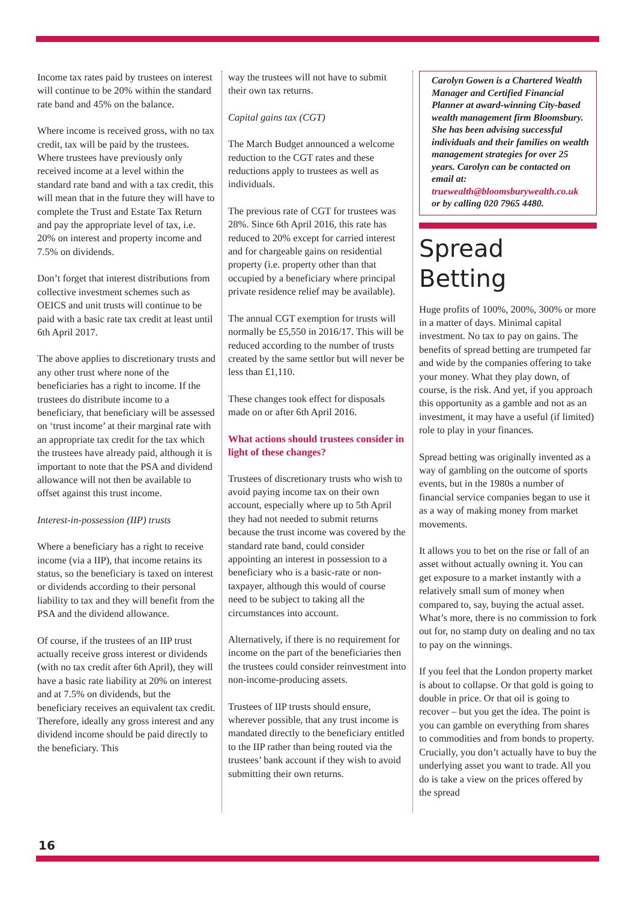Income tax rates paid by trustees on interest will continue to be 20% within the standard rate band and 45% on the balance.
Where income is received gross, with no tax credit, tax will be paid by the trustees. Where trustees have previously only received income at a level within the standard rate band and with a tax credit, this will mean that in the future they will have to complete the Trust and Estate Tax Return and pay the appropriate level of tax, i.e. 20% on interest and property income and 7.5% on dividends.
Don’t forget that interest distributions from collective investment schemes such as OEICS and unit trusts will continue to be paid with a basic rate tax credit at least until 6th April 2017.
The above applies to discretionary trusts and any other trust where none of the beneficiaries has a right to income. If the trustees do distribute income to a beneficiary, that beneficiary will be assessed on ‘trust income’ at their marginal rate with an appropriate tax credit for the tax which the trustees have already paid, although it is important to note that the PSA and dividend allowance will not then be available to offset against this trust income.
Interest-in-possession (IIP) trusts
Where a beneficiary has a right to receive income (via a IIP), that income retains its status, so the beneficiary is taxed on interest or dividends according to their personal liability to tax and they will benefit from the PSA and the dividend allowance.
Of course, if the trustees of an IIP trust actually receive gross interest or dividends (with no tax credit after 6th April), they will have a basic rate liability at 20% on interest and at 7.5% on dividends, but the beneficiary receives an equivalent tax credit. Therefore, ideally any gross interest and any dividend income should be paid directly to the beneficiary. This
way the trustees will not have to submit their own tax returns.
Capital gains tax (CGT)
The March Budget announced a welcome reduction to the CGT rates and these reductions apply to trustees as well as individuals.
The previous rate of CGT for trustees was 28%. Since 6th April 2016, this rate has reduced to 20% except for carried interest and for chargeable gains on residential property (i.e. property other than that occupied by a beneficiary where principal private residence relief may be available).
The annual CGT exemption for trusts will normally be £5,550 in 2016/17. This will be reduced according to the number of trusts created by the same settlor but will never be less than £1,110.
These changes took effect for disposals made on or after 6th April 2016.
What actions should trustees consider in light of these changes?
Trustees of discretionary trusts who wish to avoid paying income tax on their own account, especially where up to 5th April they had not needed to submit returns because the trust income was covered by the standard rate band, could consider appointing an interest in possession to a beneficiary who is a basic-rate or non-taxpayer, although this would of course need to be subject to taking all the circumstances into account.
Alternatively, if there is no requirement for income on the part of the beneficiaries then the trustees could consider reinvestment into non-income-producing assets.
Trustees of IIP trusts should ensure, wherever possible, that any trust income is mandated directly to the beneficiary entitled to the IIP rather than being routed via the trustees’ bank account if they wish to avoid submitting their own returns.
Carolyn Gowen is a Chartered Wealth Manager and Certified Financial Planner at award-winning City-based wealth management firm Bloomsbury. She has been advising successful individuals and their families on wealth management strategies for over 25 years. Carolyn can be contacted on email at: truewealth@bloomsburywealth.co.uk or by calling 020 7965 4480.
Spread Betting
Huge profits of 100%, 200%, 300% or more in a matter of days. Minimal capital investment. No tax to pay on gains. The benefits of spread betting are trumpeted far and wide by the companies offering to take your money. What they play down, of course, is the risk. And yet, if you approach this opportunity as a gamble and not as an investment, it may have a useful (if limited) role to play in your finances.
Spread betting was originally invented as a way of gambling on the outcome of sports events, but in the 1980s a number of financial service companies began to use it as a way of making money from market movements.
It allows you to bet on the rise or fall of an asset without actually owning it. You can get exposure to a market instantly with a relatively small sum of money when compared to, say, buying the actual asset. What’s more, there is no commission to fork out for, no stamp duty on dealing and no tax to pay on the winnings.
If you feel that the London property market is about to collapse. Or that gold is going to double in price. Or that oil is going to recover – but you get the idea. The point is you can gamble on everything from shares to commodities and from bonds to property. Crucially, you don’t actually have to buy the underlying asset you want to trade. All you do is take a view on the prices offered by the spread
16